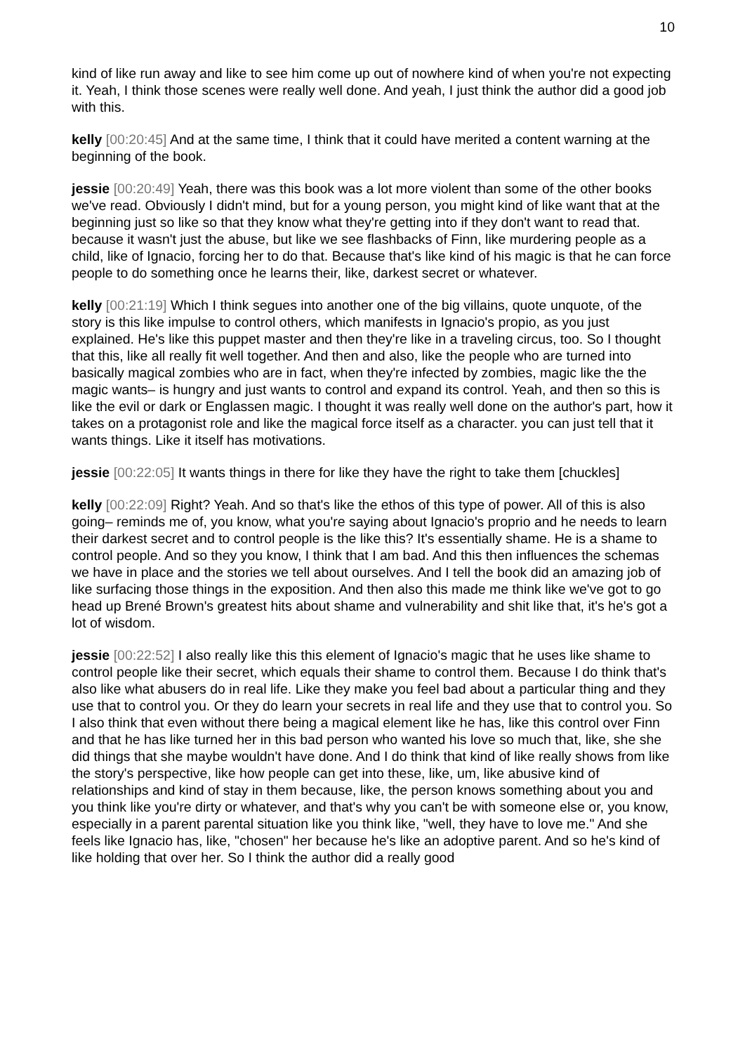10
kind of like run away and like to see him come up out of nowhere kind of when you're not expecting it. Yeah, I think those scenes were really well done. And yeah, I just think the author did a good job with this.
kelly [00:20:45] And at the same time, I think that it could have merited a content warning at the beginning of the book.
jessie [00:20:49] Yeah, there was this book was a lot more violent than some of the other books we've read. Obviously I didn't mind, but for a young person, you might kind of like want that at the beginning just so like so that they know what they're getting into if they don't want to read that. because it wasn't just the abuse, but like we see flashbacks of Finn, like murdering people as a child, like of Ignacio, forcing her to do that. Because that's like kind of his magic is that he can force people to do something once he learns their, like, darkest secret or whatever.
kelly [00:21:19] Which I think segues into another one of the big villains, quote unquote, of the story is this like impulse to control others, which manifests in Ignacio's propio, as you just explained. He's like this puppet master and then they're like in a traveling circus, too. So I thought that this, like all really fit well together. And then and also, like the people who are turned into basically magical zombies who are in fact, when they're infected by zombies, magic like the the magic wants– is hungry and just wants to control and expand its control. Yeah, and then so this is like the evil or dark or Englassen magic. I thought it was really well done on the author's part, how it takes on a protagonist role and like the magical force itself as a character. you can just tell that it wants things. Like it itself has motivations.
jessie [00:22:05] It wants things in there for like they have the right to take them [chuckles]
kelly [00:22:09] Right? Yeah. And so that's like the ethos of this type of power. All of this is also going– reminds me of, you know, what you're saying about Ignacio's proprio and he needs to learn their darkest secret and to control people is the like this? It's essentially shame. He is a shame to control people. And so they you know, I think that I am bad. And this then influences the schemas we have in place and the stories we tell about ourselves. And I tell the book did an amazing job of like surfacing those things in the exposition. And then also this made me think like we've got to go head up Brené Brown's greatest hits about shame and vulnerability and shit like that, it's he's got a lot of wisdom.
jessie [00:22:52] I also really like this this element of Ignacio's magic that he uses like shame to control people like their secret, which equals their shame to control them. Because I do think that's also like what abusers do in real life. Like they make you feel bad about a particular thing and they use that to control you. Or they do learn your secrets in real life and they use that to control you. So I also think that even without there being a magical element like he has, like this control over Finn and that he has like turned her in this bad person who wanted his love so much that, like, she she did things that she maybe wouldn't have done. And I do think that kind of like really shows from like the story's perspective, like how people can get into these, like, um, like abusive kind of relationships and kind of stay in them because, like, the person knows something about you and you think like you're dirty or whatever, and that's why you can't be with someone else or, you know, especially in a parent parental situation like you think like, "well, they have to love me." And she feels like Ignacio has, like, "chosen" her because he's like an adoptive parent. And so he's kind of like holding that over her. So I think the author did a really good